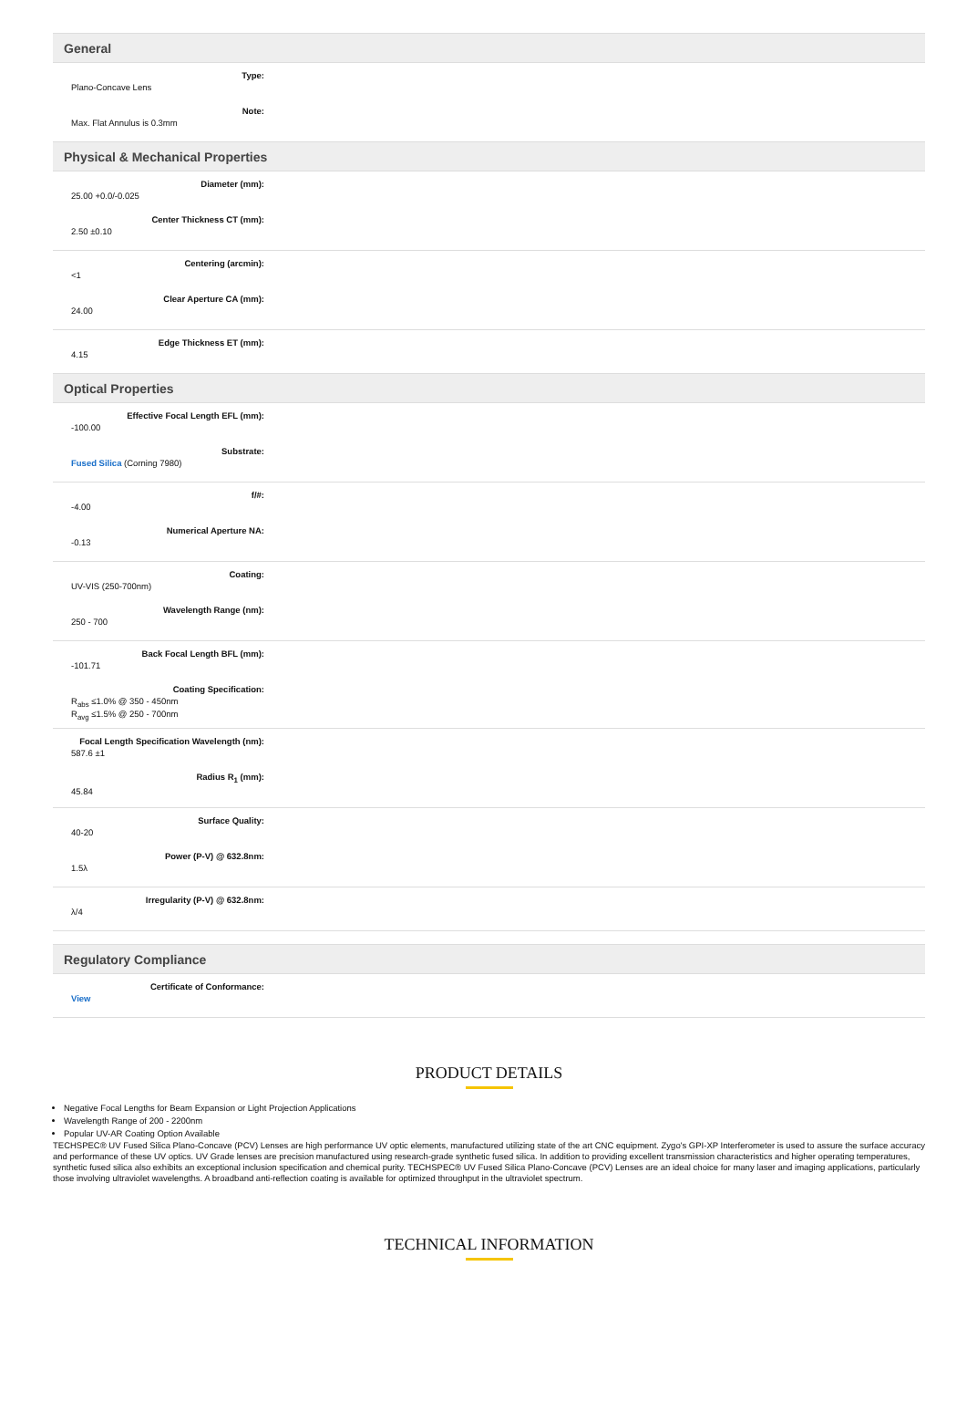General
Type:
Plano-Concave Lens
Note:
Max. Flat Annulus is 0.3mm
Physical & Mechanical Properties
Diameter (mm):
25.00 +0.0/-0.025
Center Thickness CT (mm):
2.50 ±0.10
Centering (arcmin):
<1
Clear Aperture CA (mm):
24.00
Edge Thickness ET (mm):
4.15
Optical Properties
Effective Focal Length EFL (mm):
-100.00
Substrate:
Fused Silica (Corning 7980)
f/#:
-4.00
Numerical Aperture NA:
-0.13
Coating:
UV-VIS (250-700nm)
Wavelength Range (nm):
250 - 700
Back Focal Length BFL (mm):
-101.71
Coating Specification:
R<sub>abs</sub> ≤1.0% @ 350 - 450nm
R<sub>avg</sub> ≤1.5% @ 250 - 700nm
Focal Length Specification Wavelength (nm):
587.6 ±1
Radius R<sub>1</sub> (mm):
45.84
Surface Quality:
40-20
Power (P-V) @ 632.8nm:
1.5λ
Irregularity (P-V) @ 632.8nm:
λ/4
Regulatory Compliance
Certificate of Conformance:
View
PRODUCT DETAILS
Negative Focal Lengths for Beam Expansion or Light Projection Applications
Wavelength Range of 200 - 2200nm
Popular UV-AR Coating Option Available
TECHSPEC® UV Fused Silica Plano-Concave (PCV) Lenses are high performance UV optic elements, manufactured utilizing state of the art CNC equipment. Zygo's GPI-XP Interferometer is used to assure the surface accuracy and performance of these UV optics. UV Grade lenses are precision manufactured using research-grade synthetic fused silica. In addition to providing excellent transmission characteristics and higher operating temperatures, synthetic fused silica also exhibits an exceptional inclusion specification and chemical purity. TECHSPEC® UV Fused Silica Plano-Concave (PCV) Lenses are an ideal choice for many laser and imaging applications, particularly those involving ultraviolet wavelengths. A broadband anti-reflection coating is available for optimized throughput in the ultraviolet spectrum.
TECHNICAL INFORMATION